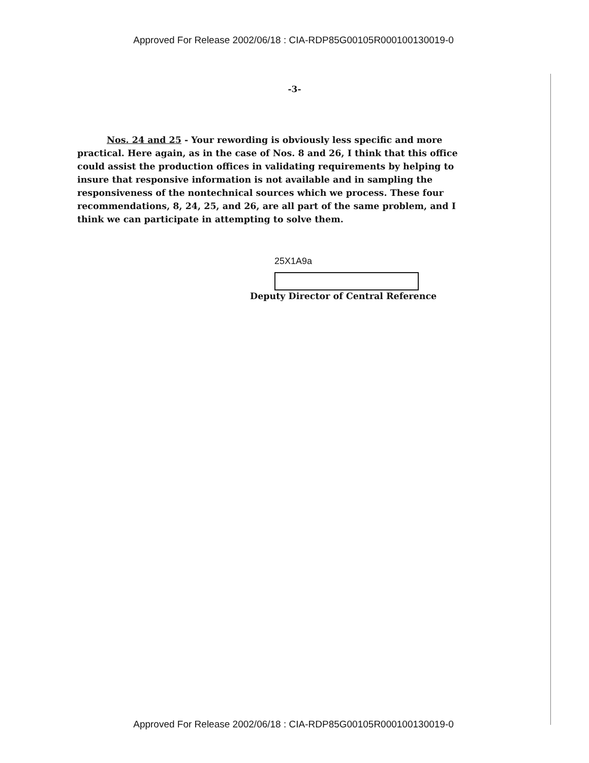Approved For Release 2002/06/18 : CIA-RDP85G00105R000100130019-0
-3-
Nos. 24 and 25 - Your rewording is obviously less specific and more practical. Here again, as in the case of Nos. 8 and 26, I think that this office could assist the production offices in validating requirements by helping to insure that responsive information is not available and in sampling the responsiveness of the nontechnical sources which we process. These four recommendations, 8, 24, 25, and 26, are all part of the same problem, and I think we can participate in attempting to solve them.
25X1A9a
Deputy Director of Central Reference
Approved For Release 2002/06/18 : CIA-RDP85G00105R000100130019-0